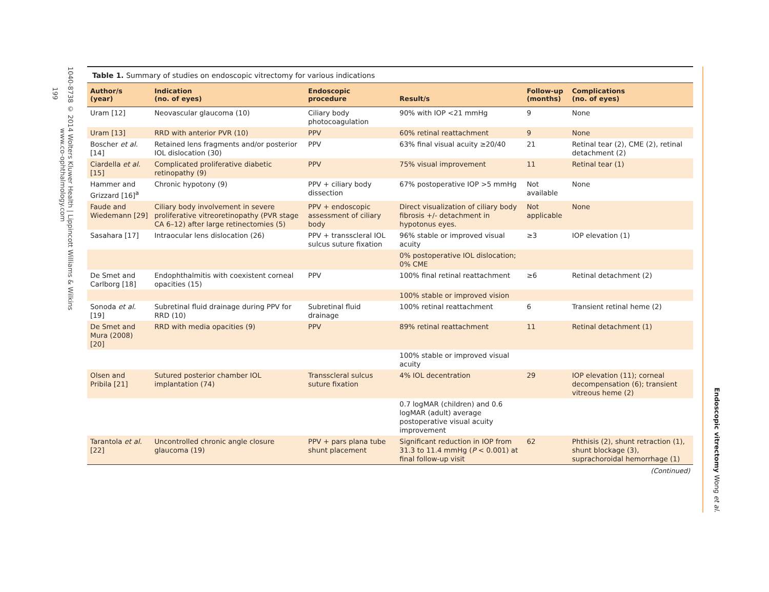1040‑8738 © 2014 Wolters Kluwer Health | Lippincott Williams & Wilkins
www.co-ophthalmology.com
199
Endoscopic vitrectomy Wong et al.
Table 1. Summary of studies on endoscopic vitrectomy for various indications
| Author/s (year) | Indication (no. of eyes) | Endoscopic procedure | Result/s | Follow-up (months) | Complications (no. of eyes) |
| --- | --- | --- | --- | --- | --- |
| Uram [12] | Neovascular glaucoma (10) | Ciliary body photocoagulation | 90% with IOP <21 mmHg | 9 | None |
| Uram [13] | RRD with anterior PVR (10) | PPV | 60% retinal reattachment | 9 | None |
| Boscher et al. [14] | Retained lens fragments and/or posterior IOL dislocation (30) | PPV | 63% final visual acuity ≥20/40 | 21 | Retinal tear (2), CME (2), retinal detachment (2) |
| Ciardella et al. [15] | Complicated proliferative diabetic retinopathy (9) | PPV | 75% visual improvement | 11 | Retinal tear (1) |
| Hammer and Grizzard [16]<sup>a</sup> | Chronic hypotony (9) | PPV + ciliary body dissection | 67% postoperative IOP >5 mmHg | Not available | None |
| Faude and Wiedemann [29] | Ciliary body involvement in severe proliferative vitreoretinopathy (PVR stage CA 6–12) after large retinectomies (5) | PPV + endoscopic assessment of ciliary body | Direct visualization of ciliary body fibrosis +/- detachment in hypotonus eyes. | Not applicable | None |
| Sasahara [17] | Intraocular lens dislocation (26) | PPV + transscleral IOL sulcus suture fixation | 96% stable or improved visual acuity | ≥3 | IOP elevation (1) |
| | | | 0% postoperative IOL dislocation; 0% CME | | |
| De Smet and Carlborg [18] | Endophthalmitis with coexistent corneal opacities (15) | PPV | 100% final retinal reattachment | ≥6 | Retinal detachment (2) |
| | | | 100% stable or improved vision | | |
| Sonoda et al. [19] | Subretinal fluid drainage during PPV for RRD (10) | Subretinal fluid drainage | 100% retinal reattachment | 6 | Transient retinal heme (2) |
| De Smet and Mura (2008) [20] | RRD with media opacities (9) | PPV | 89% retinal reattachment | 11 | Retinal detachment (1) |
| | | | 100% stable or improved visual acuity | | |
| Olsen and Pribila [21] | Sutured posterior chamber IOL implantation (74) | Transscleral sulcus suture fixation | 4% IOL decentration | 29 | IOP elevation (11); corneal decompensation (6); transient vitreous heme (2) |
| | | | 0.7 logMAR (children) and 0.6 logMAR (adult) average postoperative visual acuity improvement | | |
| Tarantola et al. [22] | Uncontrolled chronic angle closure glaucoma (19) | PPV + pars plana tube shunt placement | Significant reduction in IOP from 31.3 to 11.4 mmHg ( P < 0.001) at final follow-up visit | 62 | Phthisis (2), shunt retraction (1), shunt blockage (3), suprachoroidal hemorrhage (1) |
(Continued)